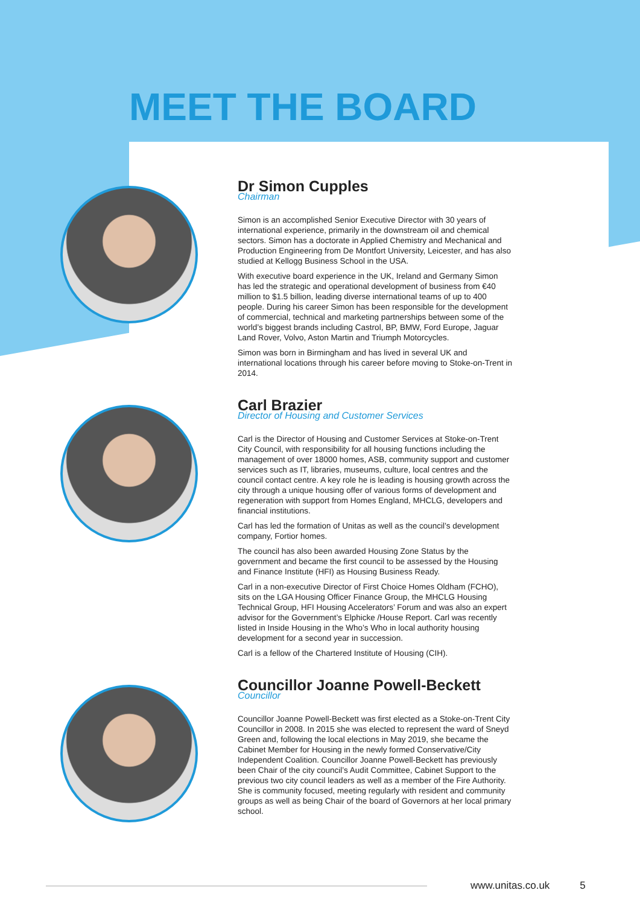MEET THE BOARD
Dr Simon Cupples
Chairman
Simon is an accomplished Senior Executive Director with 30 years of international experience, primarily in the downstream oil and chemical sectors. Simon has a doctorate in Applied Chemistry and Mechanical and Production Engineering from De Montfort University, Leicester, and has also studied at Kellogg Business School in the USA.
With executive board experience in the UK, Ireland and Germany Simon has led the strategic and operational development of business from €40 million to $1.5 billion, leading diverse international teams of up to 400 people. During his career Simon has been responsible for the development of commercial, technical and marketing partnerships between some of the world’s biggest brands including Castrol, BP, BMW, Ford Europe, Jaguar Land Rover, Volvo, Aston Martin and Triumph Motorcycles.
Simon was born in Birmingham and has lived in several UK and international locations through his career before moving to Stoke-on-Trent in 2014.
Carl Brazier
Director of Housing and Customer Services
Carl is the Director of Housing and Customer Services at Stoke-on-Trent City Council, with responsibility for all housing functions including the management of over 18000 homes, ASB, community support and customer services such as IT, libraries, museums, culture, local centres and the council contact centre. A key role he is leading is housing growth across the city through a unique housing offer of various forms of development and regeneration with support from Homes England, MHCLG, developers and financial institutions.
Carl has led the formation of Unitas as well as the council’s development company, Fortior homes.
The council has also been awarded Housing Zone Status by the government and became the first council to be assessed by the Housing and Finance Institute (HFI) as Housing Business Ready.
Carl in a non-executive Director of First Choice Homes Oldham (FCHO), sits on the LGA Housing Officer Finance Group, the MHCLG Housing Technical Group, HFI Housing Accelerators’ Forum and was also an expert advisor for the Government’s Elphicke /House Report. Carl was recently listed in Inside Housing in the Who’s Who in local authority housing development for a second year in succession.
Carl is a fellow of the Chartered Institute of Housing (CIH).
Councillor Joanne Powell-Beckett
Councillor
Councillor Joanne Powell-Beckett was first elected as a Stoke-on-Trent City Councillor in 2008. In 2015 she was elected to represent the ward of Sneyd Green and, following the local elections in May 2019, she became the Cabinet Member for Housing in the newly formed Conservative/City Independent Coalition. Councillor Joanne Powell-Beckett has previously been Chair of the city council’s Audit Committee, Cabinet Support to the previous two city council leaders as well as a member of the Fire Authority. She is community focused, meeting regularly with resident and community groups as well as being Chair of the board of Governors at her local primary school.
www.unitas.co.uk 5